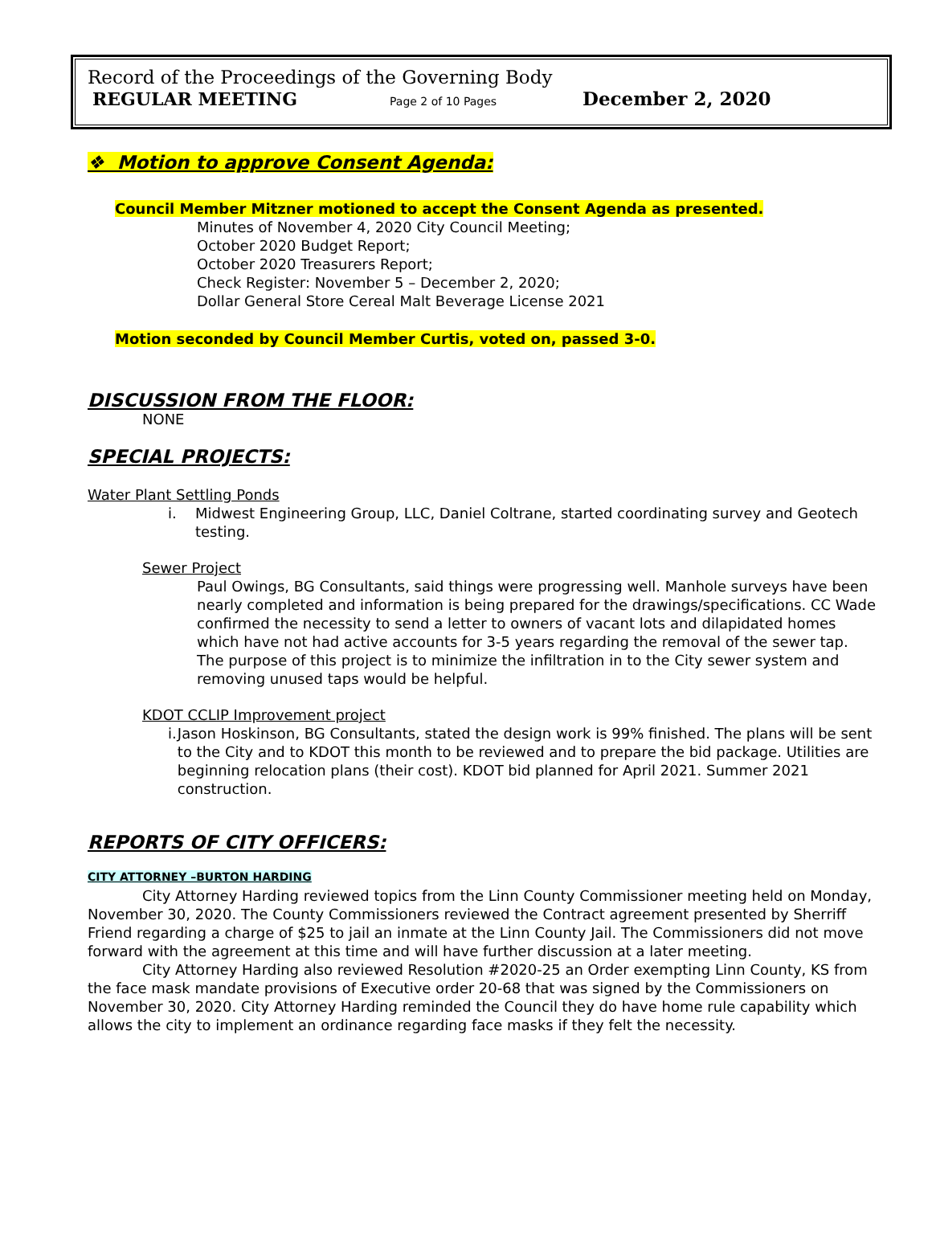Record of the Proceedings of the Governing Body
REGULAR MEETING Page 2 of 10 Pages December 2, 2020
❖ Motion to approve Consent Agenda:
Council Member Mitzner motioned to accept the Consent Agenda as presented.
Minutes of November 4, 2020 City Council Meeting;
October 2020 Budget Report;
October 2020 Treasurers Report;
Check Register: November 5 – December 2, 2020;
Dollar General Store Cereal Malt Beverage License 2021
Motion seconded by Council Member Curtis, voted on, passed 3-0.
DISCUSSION FROM THE FLOOR:
NONE
SPECIAL PROJECTS:
Water Plant Settling Ponds
i. Midwest Engineering Group, LLC, Daniel Coltrane, started coordinating survey and Geotech testing.
Sewer Project
Paul Owings, BG Consultants, said things were progressing well. Manhole surveys have been nearly completed and information is being prepared for the drawings/specifications. CC Wade confirmed the necessity to send a letter to owners of vacant lots and dilapidated homes which have not had active accounts for 3-5 years regarding the removal of the sewer tap. The purpose of this project is to minimize the infiltration in to the City sewer system and removing unused taps would be helpful.
KDOT CCLIP Improvement project
i. Jason Hoskinson, BG Consultants, stated the design work is 99% finished. The plans will be sent to the City and to KDOT this month to be reviewed and to prepare the bid package. Utilities are beginning relocation plans (their cost). KDOT bid planned for April 2021. Summer 2021 construction.
REPORTS OF CITY OFFICERS:
CITY ATTORNEY –BURTON HARDING
City Attorney Harding reviewed topics from the Linn County Commissioner meeting held on Monday, November 30, 2020. The County Commissioners reviewed the Contract agreement presented by Sherriff Friend regarding a charge of $25 to jail an inmate at the Linn County Jail. The Commissioners did not move forward with the agreement at this time and will have further discussion at a later meeting.
City Attorney Harding also reviewed Resolution #2020-25 an Order exempting Linn County, KS from the face mask mandate provisions of Executive order 20-68 that was signed by the Commissioners on November 30, 2020. City Attorney Harding reminded the Council they do have home rule capability which allows the city to implement an ordinance regarding face masks if they felt the necessity.